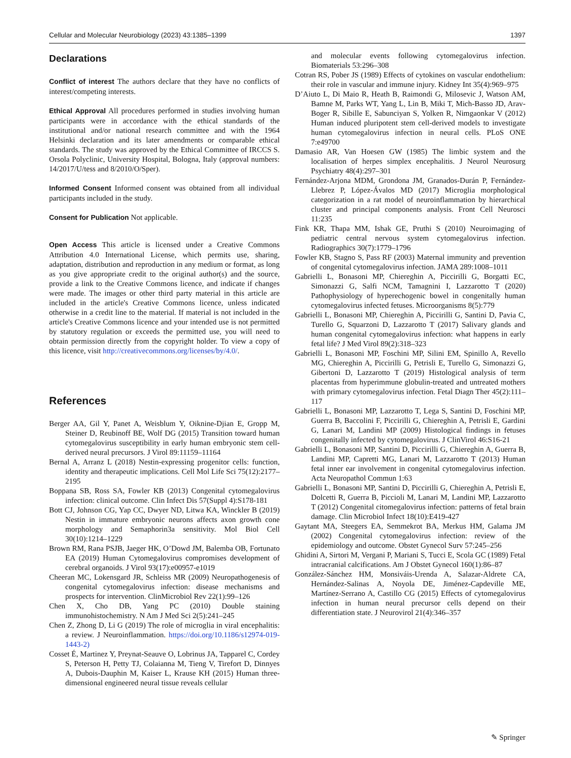Cellular and Molecular Neurobiology (2023) 43:1385–1399 1397
Declarations
Conflict of interest The authors declare that they have no conflicts of interest/competing interests.
Ethical Approval All procedures performed in studies involving human participants were in accordance with the ethical standards of the institutional and/or national research committee and with the 1964 Helsinki declaration and its later amendments or comparable ethical standards. The study was approved by the Ethical Committee of IRCCS S. Orsola Polyclinic, University Hospital, Bologna, Italy (approval numbers: 14/2017/U/tess and 8/2010/O/Sper).
Informed Consent Informed consent was obtained from all individual participants included in the study.
Consent for Publication Not applicable.
Open Access This article is licensed under a Creative Commons Attribution 4.0 International License, which permits use, sharing, adaptation, distribution and reproduction in any medium or format, as long as you give appropriate credit to the original author(s) and the source, provide a link to the Creative Commons licence, and indicate if changes were made. The images or other third party material in this article are included in the article's Creative Commons licence, unless indicated otherwise in a credit line to the material. If material is not included in the article's Creative Commons licence and your intended use is not permitted by statutory regulation or exceeds the permitted use, you will need to obtain permission directly from the copyright holder. To view a copy of this licence, visit http://creativecommons.org/licenses/by/4.0/.
References
Berger AA, Gil Y, Panet A, Weisblum Y, Oiknine-Djian E, Gropp M, Steiner D, Reubinoff BE, Wolf DG (2015) Transition toward human cytomegalovirus susceptibility in early human embryonic stem cell-derived neural precursors. J Virol 89:11159–11164
Bernal A, Arranz L (2018) Nestin-expressing progenitor cells: function, identity and therapeutic implications. Cell Mol Life Sci 75(12):2177–2195
Boppana SB, Ross SA, Fowler KB (2013) Congenital cytomegalovirus infection: clinical outcome. Clin Infect Dis 57(Suppl 4):S178-181
Bott CJ, Johnson CG, Yap CC, Dwyer ND, Litwa KA, Winckler B (2019) Nestin in immature embryonic neurons affects axon growth cone morphology and Semaphorin3a sensitivity. Mol Biol Cell 30(10):1214–1229
Brown RM, Rana PSJB, Jaeger HK, O’Dowd JM, Balemba OB, Fortunato EA (2019) Human Cytomegalovirus compromises development of cerebral organoids. J Virol 93(17):e00957-e1019
Cheeran MC, Lokensgard JR, Schleiss MR (2009) Neuropathogenesis of congenital cytomegalovirus infection: disease mechanisms and prospects for intervention. ClinMicrobiol Rev 22(1):99–126
Chen X, Cho DB, Yang PC (2010) Double staining immunohistochemistry. N Am J Med Sci 2(5):241–245
Chen Z, Zhong D, Li G (2019) The role of microglia in viral encephalitis: a review. J Neuroinflammation. https://doi.org/10.1186/s12974-019-1443-2)
Cosset É, Martinez Y, Preynat-Seauve O, Lobrinus JA, Tapparel C, Cordey S, Peterson H, Petty TJ, Colaianna M, Tieng V, Tirefort D, Dinnyes A, Dubois-Dauphin M, Kaiser L, Krause KH (2015) Human three-dimensional engineered neural tissue reveals cellular
and molecular events following cytomegalovirus infection. Biomaterials 53:296–308
Cotran RS, Pober JS (1989) Effects of cytokines on vascular endothelium: their role in vascular and immune injury. Kidney Int 35(4):969–975
D’Aiuto L, Di Maio R, Heath B, Raimondi G, Milosevic J, Watson AM, Bamne M, Parks WT, Yang L, Lin B, Miki T, Mich-Basso JD, Arav-Boger R, Sibille E, Sabunciyan S, Yolken R, Nimgaonkar V (2012) Human induced pluripotent stem cell-derived models to investigate human cytomegalovirus infection in neural cells. PLoS ONE 7:e49700
Damasio AR, Van Hoesen GW (1985) The limbic system and the localisation of herpes simplex encephalitis. J Neurol Neurosurg Psychiatry 48(4):297–301
Fernández-Arjona MDM, Grondona JM, Granados-Durán P, Fernández-Llebrez P, López-Ávalos MD (2017) Microglia morphological categorization in a rat model of neuroinflammation by hierarchical cluster and principal components analysis. Front Cell Neurosci 11:235
Fink KR, Thapa MM, Ishak GE, Pruthi S (2010) Neuroimaging of pediatric central nervous system cytomegalovirus infection. Radiographics 30(7):1779–1796
Fowler KB, Stagno S, Pass RF (2003) Maternal immunity and prevention of congenital cytomegalovirus infection. JAMA 289:1008–1011
Gabrielli L, Bonasoni MP, Chiereghin A, Piccirilli G, Borgatti EC, Simonazzi G, Salfi NCM, Tamagnini I, Lazzarotto T (2020) Pathophysiology of hyperechogenic bowel in congenitally human cytomegalovirus infected fetuses. Microorganisms 8(5):779
Gabrielli L, Bonasoni MP, Chiereghin A, Piccirilli G, Santini D, Pavia C, Turello G, Squarzoni D, Lazzarotto T (2017) Salivary glands and human congenital cytomegalovirus infection: what happens in early fetal life? J Med Virol 89(2):318–323
Gabrielli L, Bonasoni MP, Foschini MP, Silini EM, Spinillo A, Revello MG, Chiereghin A, Piccirilli G, Petrisli E, Turello G, Simonazzi G, Gibertoni D, Lazzarotto T (2019) Histological analysis of term placentas from hyperimmune globulin-treated and untreated mothers with primary cytomegalovirus infection. Fetal Diagn Ther 45(2):111–117
Gabrielli L, Bonasoni MP, Lazzarotto T, Lega S, Santini D, Foschini MP, Guerra B, Baccolini F, Piccirilli G, Chiereghin A, Petrisli E, Gardini G, Lanari M, Landini MP (2009) Histological findings in fetuses congenitally infected by cytomegalovirus. J ClinVirol 46:S16-21
Gabrielli L, Bonasoni MP, Santini D, Piccirilli G, Chiereghin A, Guerra B, Landini MP, Capretti MG, Lanari M, Lazzarotto T (2013) Human fetal inner ear involvement in congenital cytomegalovirus infection. Acta Neuropathol Commun 1:63
Gabrielli L, Bonasoni MP, Santini D, Piccirilli G, Chiereghin A, Petrisli E, Dolcetti R, Guerra B, Piccioli M, Lanari M, Landini MP, Lazzarotto T (2012) Congenital citomegalovirus infection: patterns of fetal brain damage. Clin Microbiol Infect 18(10):E419-427
Gaytant MA, Steegers EA, Semmekrot BA, Merkus HM, Galama JM (2002) Congenital cytomegalovirus infection: review of the epidemiology and outcome. Obstet Gynecol Surv 57:245–256
Ghidini A, Sirtori M, Vergani P, Mariani S, Tucci E, Scola GC (1989) Fetal intracranial calcifications. Am J Obstet Gynecol 160(1):86–87
González-Sánchez HM, Monsiváis-Urenda A, Salazar-Aldrete CA, Hernández-Salinas A, Noyola DE, Jiménez-Capdeville ME, Martínez-Serrano A, Castillo CG (2015) Effects of cytomegalovirus infection in human neural precursor cells depend on their differentiation state. J Neurovirol 21(4):346–357
✎ Springer